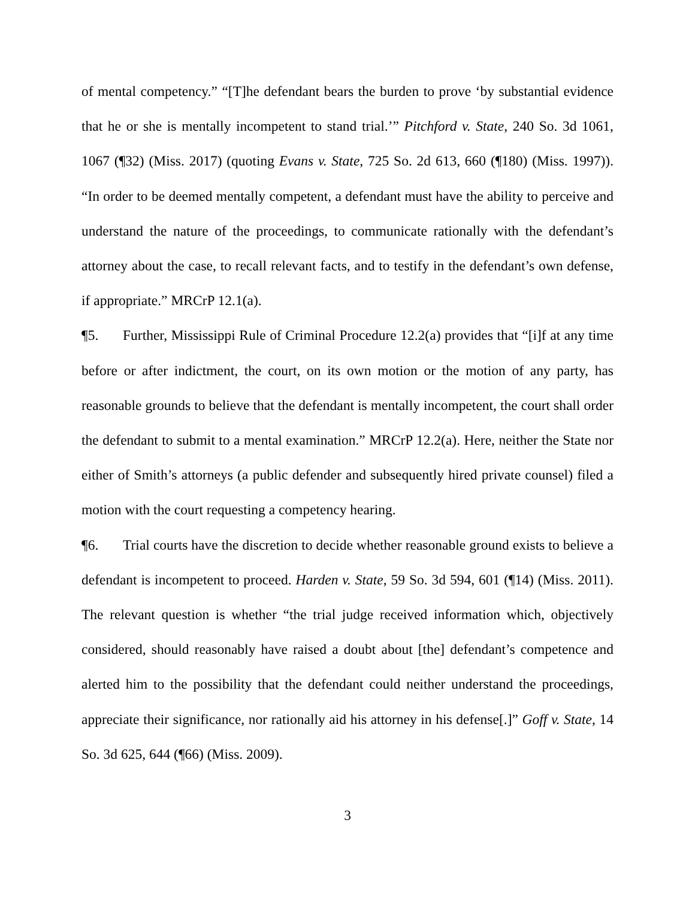of mental competency.” “[T]he defendant bears the burden to prove ‘by substantial evidence that he or she is mentally incompetent to stand trial.’” Pitchford v. State, 240 So. 3d 1061, 1067 (¶32) (Miss. 2017) (quoting Evans v. State, 725 So. 2d 613, 660 (¶180) (Miss. 1997)). “In order to be deemed mentally competent, a defendant must have the ability to perceive and understand the nature of the proceedings, to communicate rationally with the defendant’s attorney about the case, to recall relevant facts, and to testify in the defendant’s own defense, if appropriate.” MRCrP 12.1(a).
¶5. Further, Mississippi Rule of Criminal Procedure 12.2(a) provides that “[i]f at any time before or after indictment, the court, on its own motion or the motion of any party, has reasonable grounds to believe that the defendant is mentally incompetent, the court shall order the defendant to submit to a mental examination.” MRCrP 12.2(a). Here, neither the State nor either of Smith’s attorneys (a public defender and subsequently hired private counsel) filed a motion with the court requesting a competency hearing.
¶6. Trial courts have the discretion to decide whether reasonable ground exists to believe a defendant is incompetent to proceed. Harden v. State, 59 So. 3d 594, 601 (¶14) (Miss. 2011). The relevant question is whether “the trial judge received information which, objectively considered, should reasonably have raised a doubt about [the] defendant’s competence and alerted him to the possibility that the defendant could neither understand the proceedings, appreciate their significance, nor rationally aid his attorney in his defense[.]” Goff v. State, 14 So. 3d 625, 644 (¶66) (Miss. 2009).
3